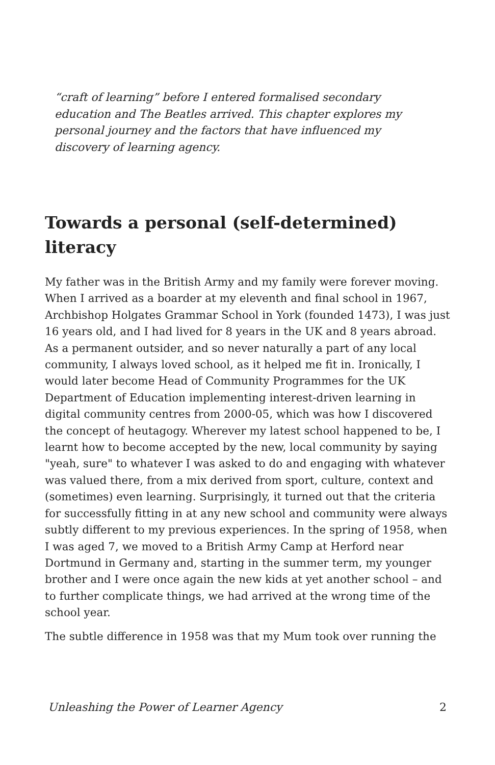“craft of learning” before I entered formalised secondary education and The Beatles arrived. This chapter explores my personal journey and the factors that have influenced my discovery of learning agency.
Towards a personal (self-determined) literacy
My father was in the British Army and my family were forever moving. When I arrived as a boarder at my eleventh and final school in 1967, Archbishop Holgates Grammar School in York (founded 1473), I was just 16 years old, and I had lived for 8 years in the UK and 8 years abroad. As a permanent outsider, and so never naturally a part of any local community, I always loved school, as it helped me fit in. Ironically, I would later become Head of Community Programmes for the UK Department of Education implementing interest-driven learning in digital community centres from 2000-05, which was how I discovered the concept of heutagogy. Wherever my latest school happened to be, I learnt how to become accepted by the new, local community by saying "yeah, sure" to whatever I was asked to do and engaging with whatever was valued there, from a mix derived from sport, culture, context and (sometimes) even learning. Surprisingly, it turned out that the criteria for successfully fitting in at any new school and community were always subtly different to my previous experiences. In the spring of 1958, when I was aged 7, we moved to a British Army Camp at Herford near Dortmund in Germany and, starting in the summer term, my younger brother and I were once again the new kids at yet another school – and to further complicate things, we had arrived at the wrong time of the school year.
The subtle difference in 1958 was that my Mum took over running the
Unleashing the Power of Learner Agency 2